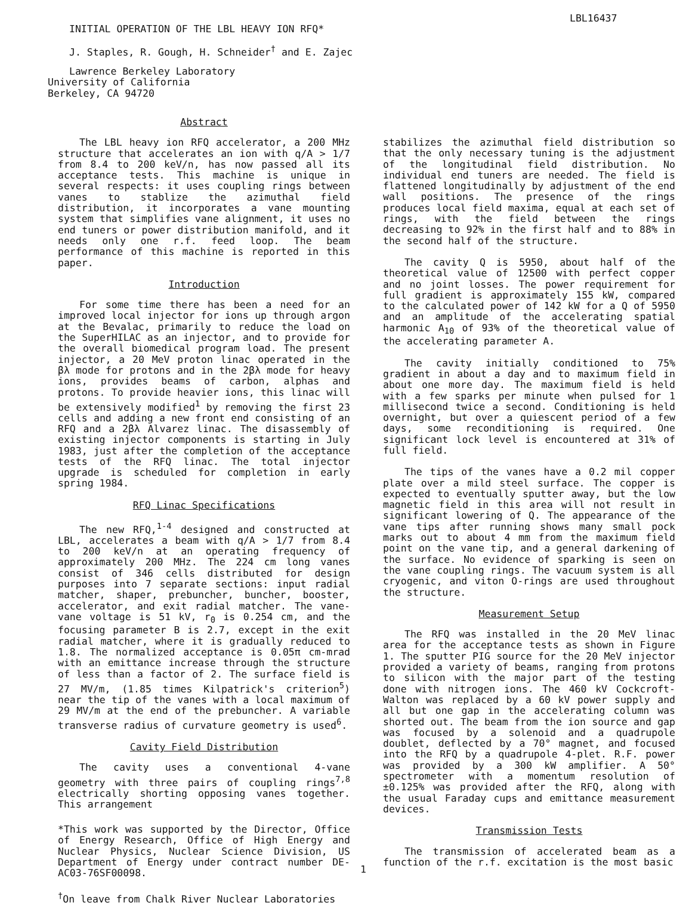LBL16437
INITIAL OPERATION OF THE LBL HEAVY ION RFQ*
J. Staples, R. Gough, H. Schneider<sup>†</sup> and E. Zajec
Lawrence Berkeley Laboratory
University of California
Berkeley, CA 94720
Abstract
The LBL heavy ion RFQ accelerator, a 200 MHz structure that accelerates an ion with q/A > 1/7 from 8.4 to 200 keV/n, has now passed all its acceptance tests. This machine is unique in several respects: it uses coupling rings between vanes to stablize the azimuthal field distribution, it incorporates a vane mounting system that simplifies vane alignment, it uses no end tuners or power distribution manifold, and it needs only one r.f. feed loop. The beam performance of this machine is reported in this paper.
Introduction
For some time there has been a need for an improved local injector for ions up through argon at the Bevalac, primarily to reduce the load on the SuperHILAC as an injector, and to provide for the overall biomedical program load. The present injector, a 20 MeV proton linac operated in the βλ mode for protons and in the 2βλ mode for heavy ions, provides beams of carbon, alphas and protons. To provide heavier ions, this linac will be extensively modified<sup>1</sup> by removing the first 23 cells and adding a new front end consisting of an RFQ and a 2βλ Alvarez linac. The disassembly of existing injector components is starting in July 1983, just after the completion of the acceptance tests of the RFQ linac. The total injector upgrade is scheduled for completion in early spring 1984.
RFQ Linac Specifications
The new RFQ,<sup>1-4</sup> designed and constructed at LBL, accelerates a beam with q/A > 1/7 from 8.4 to 200 keV/n at an operating frequency of approximately 200 MHz. The 224 cm long vanes consist of 346 cells distributed for design purposes into 7 separate sections: input radial matcher, shaper, prebuncher, buncher, booster, accelerator, and exit radial matcher. The vane-vane voltage is 51 kV, r<sub>0</sub> is 0.254 cm, and the focusing parameter B is 2.7, except in the exit radial matcher, where it is gradually reduced to 1.8. The normalized acceptance is 0.05π cm-mrad with an emittance increase through the structure of less than a factor of 2. The surface field is 27 MV/m, (1.85 times Kilpatrick's criterion<sup>5</sup>) near the tip of the vanes with a local maximum of 29 MV/m at the end of the prebuncher. A variable transverse radius of curvature geometry is used<sup>6</sup>.
Cavity Field Distribution
The cavity uses a conventional 4-vane geometry with three pairs of coupling rings<sup>7,8</sup> electrically shorting opposing vanes together. This arrangement
*This work was supported by the Director, Office of Energy Research, Office of High Energy and Nuclear Physics, Nuclear Science Division, US Department of Energy under contract number DE-AC03-76SF00098.
<sup>†</sup> On leave from Chalk River Nuclear Laboratories
stabilizes the azimuthal field distribution so that the only necessary tuning is the adjustment of the longitudinal field distribution. No individual end tuners are needed. The field is flattened longitudinally by adjustment of the end wall positions. The presence of the rings produces local field maxima, equal at each set of rings, with the field between the rings decreasing to 92% in the first half and to 88% in the second half of the structure.
The cavity Q is 5950, about half of the theoretical value of 12500 with perfect copper and no joint losses. The power requirement for full gradient is approximately 155 kW, compared to the calculated power of 142 kW for a Q of 5950 and an amplitude of the accelerating spatial harmonic A<sub>10</sub> of 93% of the theoretical value of the accelerating parameter A.
The cavity initially conditioned to 75% gradient in about a day and to maximum field in about one more day. The maximum field is held with a few sparks per minute when pulsed for 1 millisecond twice a second. Conditioning is held overnight, but over a quiescent period of a few days, some reconditioning is required. One significant lock level is encountered at 31% of full field.
The tips of the vanes have a 0.2 mil copper plate over a mild steel surface. The copper is expected to eventually sputter away, but the low magnetic field in this area will not result in significant lowering of Q. The appearance of the vane tips after running shows many small pock marks out to about 4 mm from the maximum field point on the vane tip, and a general darkening of the surface. No evidence of sparking is seen on the vane coupling rings. The vacuum system is all cryogenic, and viton O-rings are used throughout the structure.
Measurement Setup
The RFQ was installed in the 20 MeV linac area for the acceptance tests as shown in Figure 1. The sputter PIG source for the 20 MeV injector provided a variety of beams, ranging from protons to silicon with the major part of the testing done with nitrogen ions. The 460 kV Cockcroft-Walton was replaced by a 60 kV power supply and all but one gap in the accelerating column was shorted out. The beam from the ion source and gap was focused by a solenoid and a quadrupole doublet, deflected by a 70° magnet, and focused into the RFQ by a quadrupole 4-plet. R.F. power was provided by a 300 kW amplifier. A 50° spectrometer with a momentum resolution of ±0.125% was provided after the RFQ, along with the usual Faraday cups and emittance measurement devices.
Transmission Tests
The transmission of accelerated beam as a function of the r.f. excitation is the most basic
1